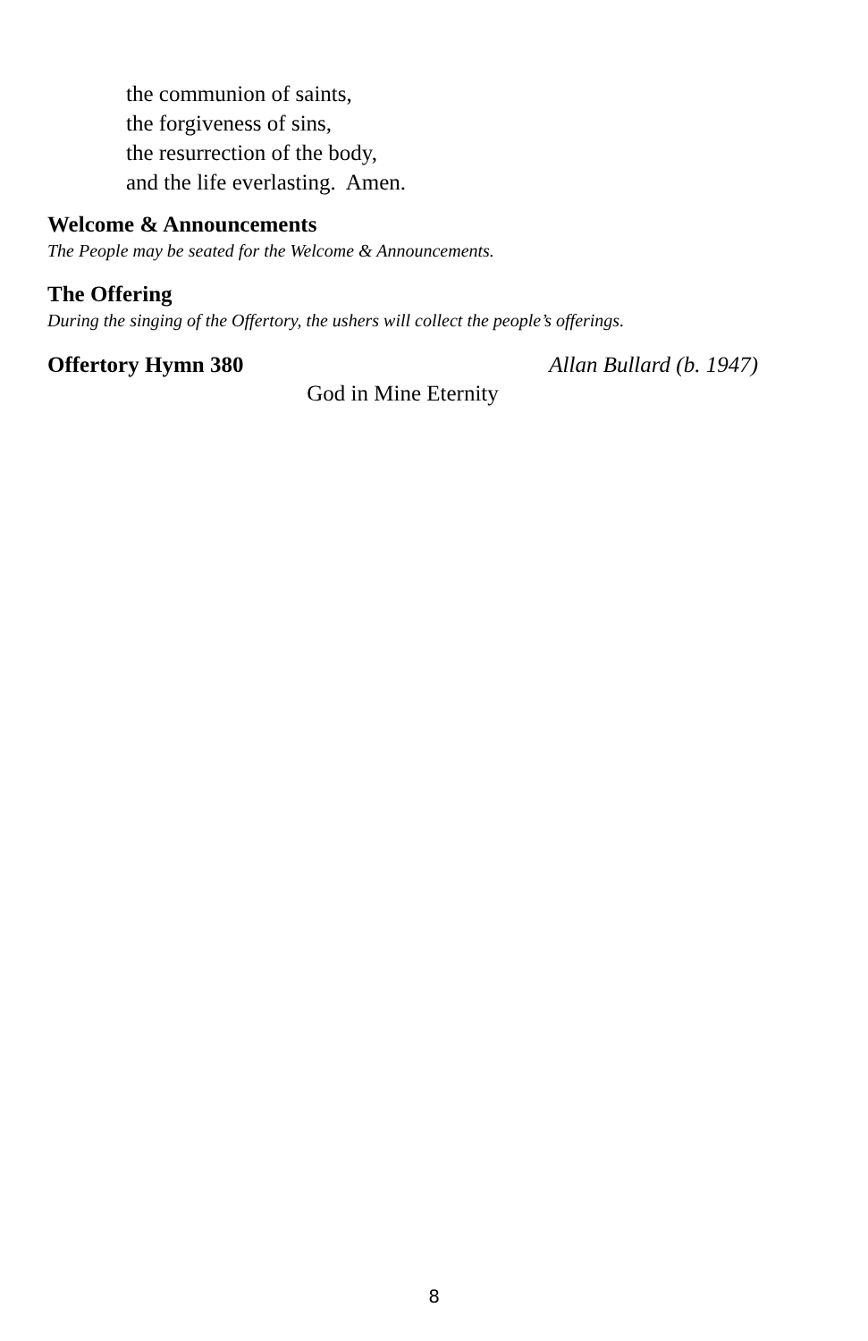the communion of saints,
the forgiveness of sins,
the resurrection of the body,
and the life everlasting. Amen.
Welcome & Announcements
The People may be seated for the Welcome & Announcements.
The Offering
During the singing of the Offertory, the ushers will collect the people’s offerings.
Offertory Hymn 380 Allan Bullard (b. 1947)
God in Mine Eternity
8